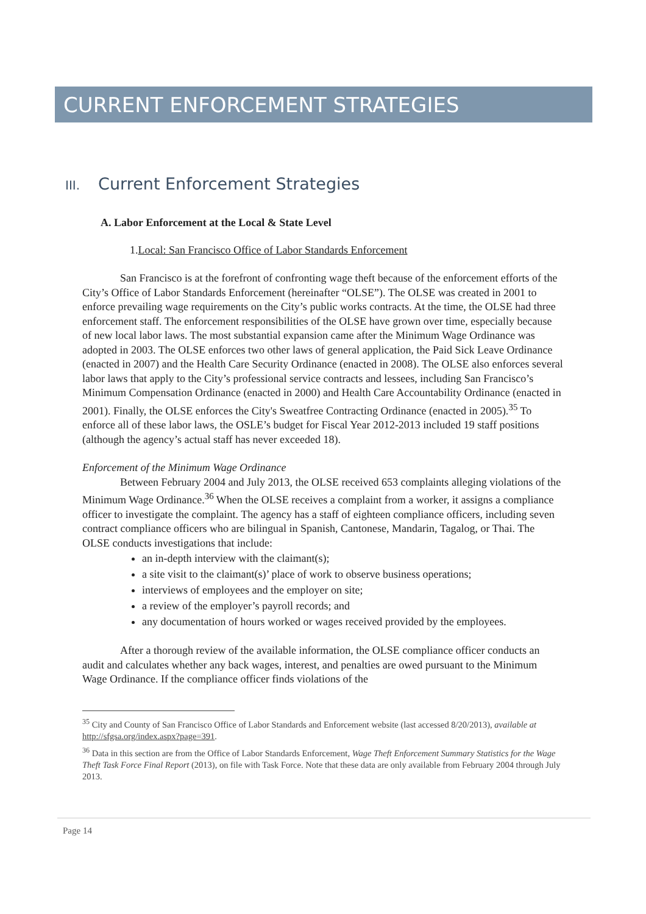CURRENT ENFORCEMENT STRATEGIES
III. Current Enforcement Strategies
A. Labor Enforcement at the Local & State Level
1.Local: San Francisco Office of Labor Standards Enforcement
San Francisco is at the forefront of confronting wage theft because of the enforcement efforts of the City’s Office of Labor Standards Enforcement (hereinafter “OLSE”). The OLSE was created in 2001 to enforce prevailing wage requirements on the City’s public works contracts. At the time, the OLSE had three enforcement staff. The enforcement responsibilities of the OLSE have grown over time, especially because of new local labor laws. The most substantial expansion came after the Minimum Wage Ordinance was adopted in 2003. The OLSE enforces two other laws of general application, the Paid Sick Leave Ordinance (enacted in 2007) and the Health Care Security Ordinance (enacted in 2008). The OLSE also enforces several labor laws that apply to the City’s professional service contracts and lessees, including San Francisco’s Minimum Compensation Ordinance (enacted in 2000) and Health Care Accountability Ordinance (enacted in 2001). Finally, the OLSE enforces the City's Sweatfree Contracting Ordinance (enacted in 2005).<sup>35</sup> To enforce all of these labor laws, the OSLE’s budget for Fiscal Year 2012-2013 included 19 staff positions (although the agency’s actual staff has never exceeded 18).
Enforcement of the Minimum Wage Ordinance
Between February 2004 and July 2013, the OLSE received 653 complaints alleging violations of the Minimum Wage Ordinance.<sup>36</sup> When the OLSE receives a complaint from a worker, it assigns a compliance officer to investigate the complaint. The agency has a staff of eighteen compliance officers, including seven contract compliance officers who are bilingual in Spanish, Cantonese, Mandarin, Tagalog, or Thai. The OLSE conducts investigations that include:
an in-depth interview with the claimant(s);
a site visit to the claimant(s)’ place of work to observe business operations;
interviews of employees and the employer on site;
a review of the employer’s payroll records; and
any documentation of hours worked or wages received provided by the employees.
After a thorough review of the available information, the OLSE compliance officer conducts an audit and calculates whether any back wages, interest, and penalties are owed pursuant to the Minimum Wage Ordinance. If the compliance officer finds violations of the
<sup>35</sup> City and County of San Francisco Office of Labor Standards and Enforcement website (last accessed 8/20/2013), available at http://sfgsa.org/index.aspx?page=391.
<sup>36</sup> Data in this section are from the Office of Labor Standards Enforcement, Wage Theft Enforcement Summary Statistics for the Wage Theft Task Force Final Report (2013), on file with Task Force. Note that these data are only available from February 2004 through July 2013.
Page 14